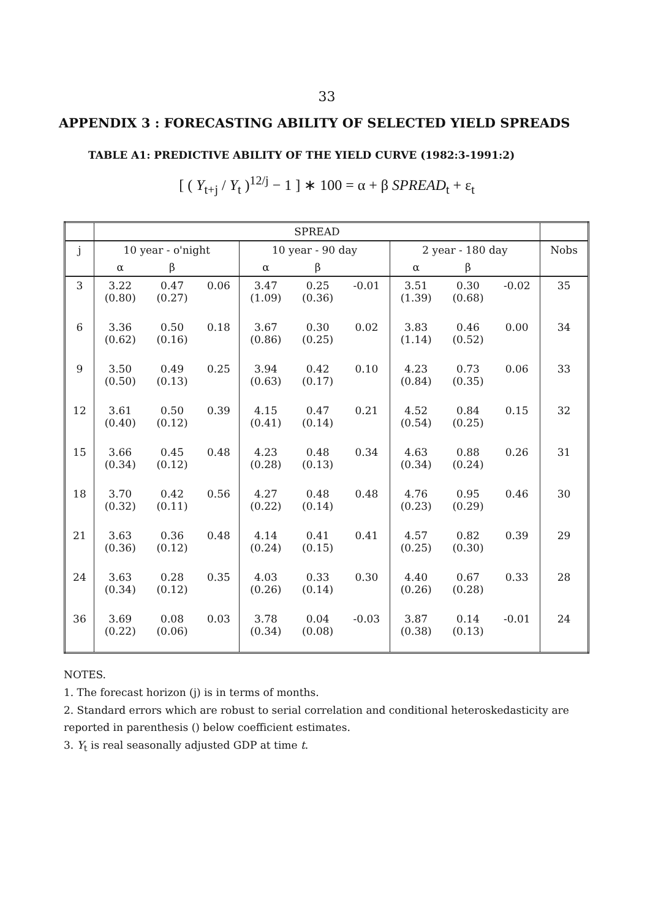33
APPENDIX 3 : FORECASTING ABILITY OF SELECTED YIELD SPREADS
TABLE A1: PREDICTIVE ABILITY OF THE YIELD CURVE (1982:3-1991:2)
[ ( Y<sub>t+j</sub> / Y<sub>t</sub> )<sup>12/j</sup> − 1 ] ∗ 100 = α + β SPREAD<sub>t</sub> + ε<sub>t</sub>
| | SPREAD | | | | | | | | | |
| --- | --- | --- | --- | --- | --- | --- | --- | --- | --- | --- |
| j | 10 year - o'night | | | 10 year - 90 day | | | 2 year - 180 day | | | Nobs |
| | α | β | | α | β | | α | β | | |
| 3 | 3.22 (0.80) | 0.47 (0.27) | 0.06 | 3.47 (1.09) | 0.25 (0.36) | -0.01 | 3.51 (1.39) | 0.30 (0.68) | -0.02 | 35 |
| 6 | 3.36 (0.62) | 0.50 (0.16) | 0.18 | 3.67 (0.86) | 0.30 (0.25) | 0.02 | 3.83 (1.14) | 0.46 (0.52) | 0.00 | 34 |
| 9 | 3.50 (0.50) | 0.49 (0.13) | 0.25 | 3.94 (0.63) | 0.42 (0.17) | 0.10 | 4.23 (0.84) | 0.73 (0.35) | 0.06 | 33 |
| 12 | 3.61 (0.40) | 0.50 (0.12) | 0.39 | 4.15 (0.41) | 0.47 (0.14) | 0.21 | 4.52 (0.54) | 0.84 (0.25) | 0.15 | 32 |
| 15 | 3.66 (0.34) | 0.45 (0.12) | 0.48 | 4.23 (0.28) | 0.48 (0.13) | 0.34 | 4.63 (0.34) | 0.88 (0.24) | 0.26 | 31 |
| 18 | 3.70 (0.32) | 0.42 (0.11) | 0.56 | 4.27 (0.22) | 0.48 (0.14) | 0.48 | 4.76 (0.23) | 0.95 (0.29) | 0.46 | 30 |
| 21 | 3.63 (0.36) | 0.36 (0.12) | 0.48 | 4.14 (0.24) | 0.41 (0.15) | 0.41 | 4.57 (0.25) | 0.82 (0.30) | 0.39 | 29 |
| 24 | 3.63 (0.34) | 0.28 (0.12) | 0.35 | 4.03 (0.26) | 0.33 (0.14) | 0.30 | 4.40 (0.26) | 0.67 (0.28) | 0.33 | 28 |
| 36 | 3.69 (0.22) | 0.08 (0.06) | 0.03 | 3.78 (0.34) | 0.04 (0.08) | -0.03 | 3.87 (0.38) | 0.14 (0.13) | -0.01 | 24 |
NOTES.
1. The forecast horizon (j) is in terms of months.
2. Standard errors which are robust to serial correlation and conditional heteroskedasticity are reported in parenthesis () below coefficient estimates.
3. Y<sub>t</sub> is real seasonally adjusted GDP at time t.